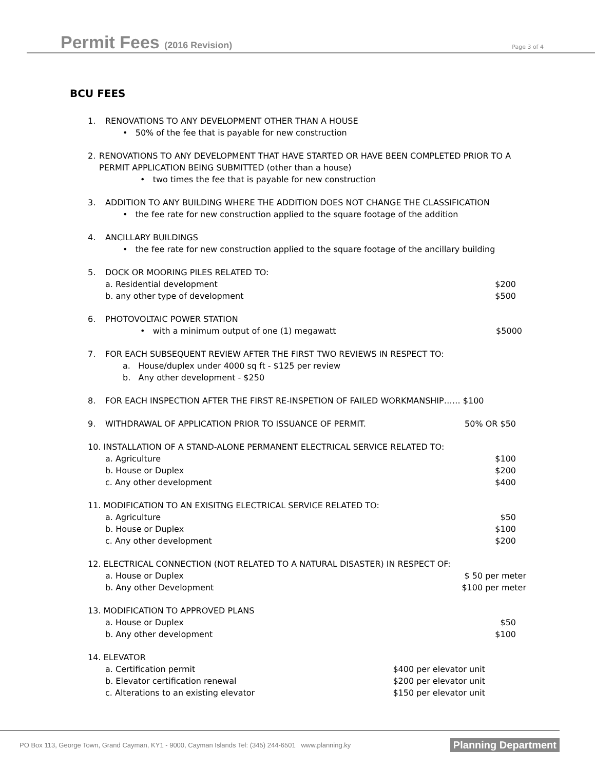Permit Fees (2016 Revision) Page 3 of 4
BCU FEES
1. RENOVATIONS TO ANY DEVELOPMENT OTHER THAN A HOUSE
• 50% of the fee that is payable for new construction
2. RENOVATIONS TO ANY DEVELOPMENT THAT HAVE STARTED OR HAVE BEEN COMPLETED PRIOR TO A PERMIT APPLICATION BEING SUBMITTED (other than a house)
• two times the fee that is payable for new construction
3. ADDITION TO ANY BUILDING WHERE THE ADDITION DOES NOT CHANGE THE CLASSIFICATION
• the fee rate for new construction applied to the square footage of the addition
4. ANCILLARY BUILDINGS
• the fee rate for new construction applied to the square footage of the ancillary building
5. DOCK OR MOORING PILES RELATED TO:
a. Residential development $200
b. any other type of development $500
6. PHOTOVOLTAIC POWER STATION
• with a minimum output of one (1) megawatt $5000
7. FOR EACH SUBSEQUENT REVIEW AFTER THE FIRST TWO REVIEWS IN RESPECT TO:
a. House/duplex under 4000 sq ft - $125 per review
b. Any other development - $250
8. FOR EACH INSPECTION AFTER THE FIRST RE-INSPETION OF FAILED WORKMANSHIP…… $100
9. WITHDRAWAL OF APPLICATION PRIOR TO ISSUANCE OF PERMIT. 50% OR $50
10. INSTALLATION OF A STAND-ALONE PERMANENT ELECTRICAL SERVICE RELATED TO:
a. Agriculture $100
b. House or Duplex $200
c. Any other development $400
11. MODIFICATION TO AN EXISITNG ELECTRICAL SERVICE RELATED TO:
a. Agriculture $50
b. House or Duplex $100
c. Any other development $200
12. ELECTRICAL CONNECTION (NOT RELATED TO A NATURAL DISASTER) IN RESPECT OF:
a. House or Duplex $ 50 per meter
b. Any other Development $100 per meter
13. MODIFICATION TO APPROVED PLANS
a. House or Duplex $50
b. Any other development $100
14. ELEVATOR
a. Certification permit $400 per elevator unit
b. Elevator certification renewal $200 per elevator unit
c. Alterations to an existing elevator $150 per elevator unit
PO Box 113, George Town, Grand Cayman, KY1 - 9000, Cayman Islands Tel: (345) 244-6501 www.planning.ky Planning Department